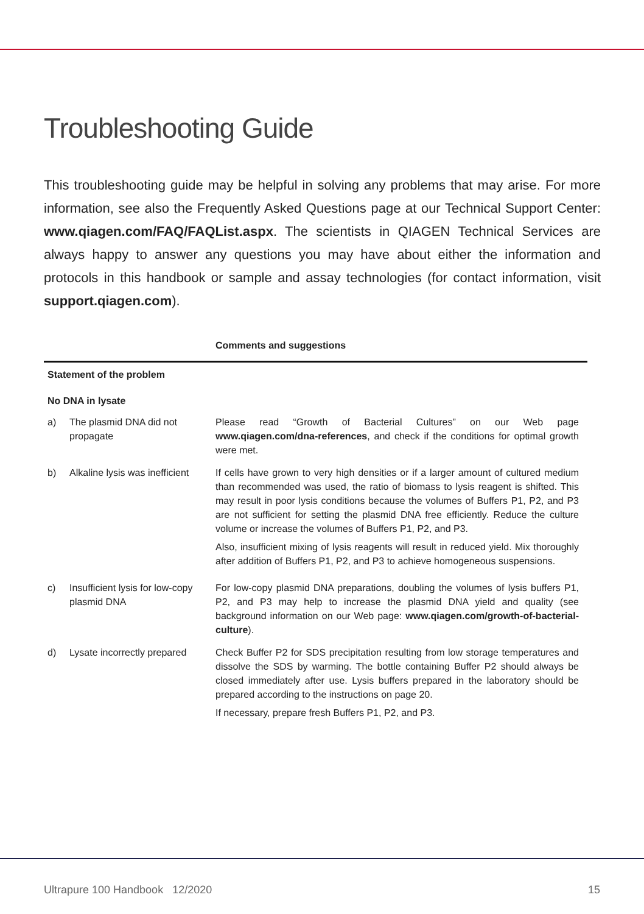Troubleshooting Guide
This troubleshooting guide may be helpful in solving any problems that may arise. For more information, see also the Frequently Asked Questions page at our Technical Support Center: www.qiagen.com/FAQ/FAQList.aspx. The scientists in QIAGEN Technical Services are always happy to answer any questions you may have about either the information and protocols in this handbook or sample and assay technologies (for contact information, visit support.qiagen.com).
| | | Comments and suggestions |
| --- | --- | --- |
| Statement of the problem | | |
| No DNA in lysate | | |
| a) | The plasmid DNA did not propagate | Please read “Growth of Bacterial Cultures” on our Web page www.qiagen.com/dna-references , and check if the conditions for optimal growth were met. |
| b) | Alkaline lysis was inefficient | If cells have grown to very high densities or if a larger amount of cultured medium than recommended was used, the ratio of biomass to lysis reagent is shifted. This may result in poor lysis conditions because the volumes of Buffers P1, P2, and P3 are not sufficient for setting the plasmid DNA free efficiently. Reduce the culture volume or increase the volumes of Buffers P1, P2, and P3. Also, insufficient mixing of lysis reagents will result in reduced yield. Mix thoroughly after addition of Buffers P1, P2, and P3 to achieve homogeneous suspensions. |
| c) | Insufficient lysis for low-copy plasmid DNA | For low-copy plasmid DNA preparations, doubling the volumes of lysis buffers P1, P2, and P3 may help to increase the plasmid DNA yield and quality (see background information on our Web page: www.qiagen.com/growth-of-bacterial-culture ). |
| d) | Lysate incorrectly prepared | Check Buffer P2 for SDS precipitation resulting from low storage temperatures and dissolve the SDS by warming. The bottle containing Buffer P2 should always be closed immediately after use. Lysis buffers prepared in the laboratory should be prepared according to the instructions on page 20. If necessary, prepare fresh Buffers P1, P2, and P3. |
Ultrapure 100 Handbook 12/2020 15